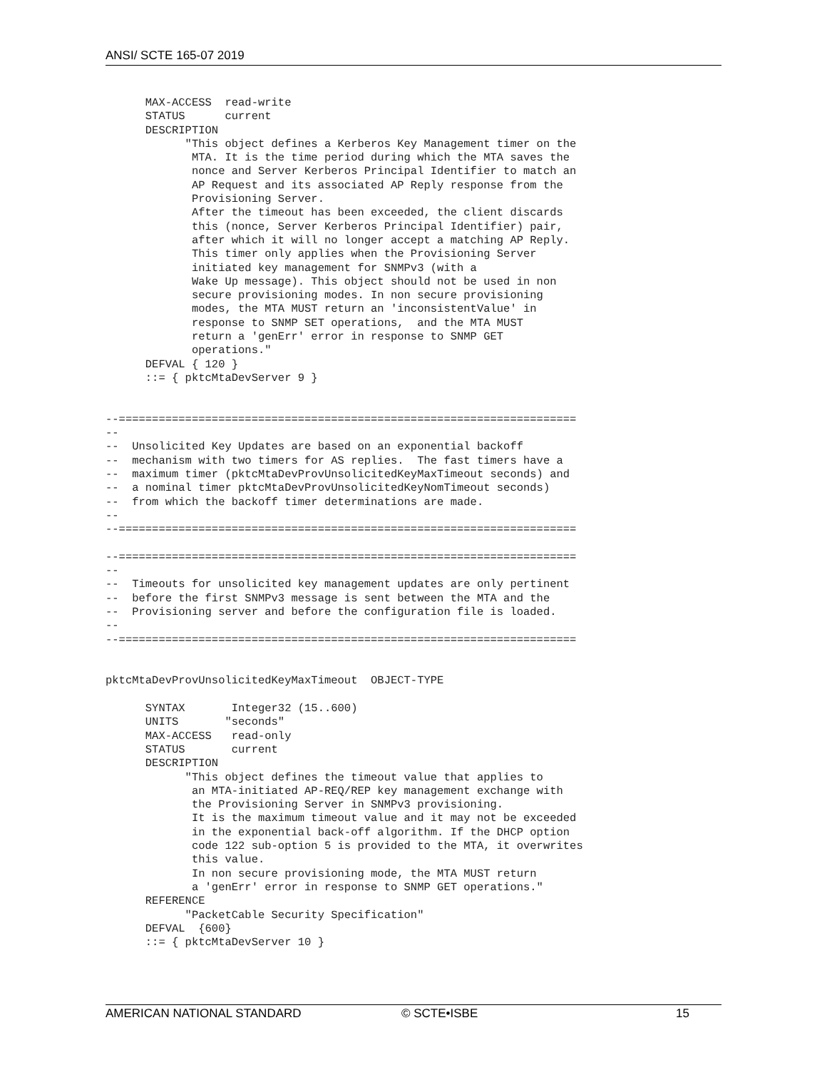ANSI/ SCTE 165-07 2019
      MAX-ACCESS  read-write
      STATUS      current
      DESCRIPTION
            "This object defines a Kerberos Key Management timer on the
             MTA. It is the time period during which the MTA saves the
             nonce and Server Kerberos Principal Identifier to match an
             AP Request and its associated AP Reply response from the
             Provisioning Server.
             After the timeout has been exceeded, the client discards
             this (nonce, Server Kerberos Principal Identifier) pair,
             after which it will no longer accept a matching AP Reply.
             This timer only applies when the Provisioning Server
             initiated key management for SNMPv3 (with a
             Wake Up message). This object should not be used in non
             secure provisioning modes. In non secure provisioning
             modes, the MTA MUST return an 'inconsistentValue' in
             response to SNMP SET operations,  and the MTA MUST
             return a 'genErr' error in response to SNMP GET
             operations."
      DEFVAL { 120 }
      ::= { pktcMtaDevServer 9 }


--=====================================================================
--
--  Unsolicited Key Updates are based on an exponential backoff
--  mechanism with two timers for AS replies.  The fast timers have a
--  maximum timer (pktcMtaDevProvUnsolicitedKeyMaxTimeout seconds) and
--  a nominal timer pktcMtaDevProvUnsolicitedKeyNomTimeout seconds)
--  from which the backoff timer determinations are made.
--
--=====================================================================

--=====================================================================
--
--  Timeouts for unsolicited key management updates are only pertinent
--  before the first SNMPv3 message is sent between the MTA and the
--  Provisioning server and before the configuration file is loaded.
--
--=====================================================================


pktcMtaDevProvUnsolicitedKeyMaxTimeout  OBJECT-TYPE

      SYNTAX       Integer32 (15..600)
      UNITS       "seconds"
      MAX-ACCESS   read-only
      STATUS       current
      DESCRIPTION
            "This object defines the timeout value that applies to
             an MTA-initiated AP-REQ/REP key management exchange with
             the Provisioning Server in SNMPv3 provisioning.
             It is the maximum timeout value and it may not be exceeded
             in the exponential back-off algorithm. If the DHCP option
             code 122 sub-option 5 is provided to the MTA, it overwrites
             this value.
             In non secure provisioning mode, the MTA MUST return
             a 'genErr' error in response to SNMP GET operations."
      REFERENCE
            "PacketCable Security Specification"
      DEFVAL  {600}
      ::= { pktcMtaDevServer 10 }
AMERICAN NATIONAL STANDARD © SCTE•ISBE 15